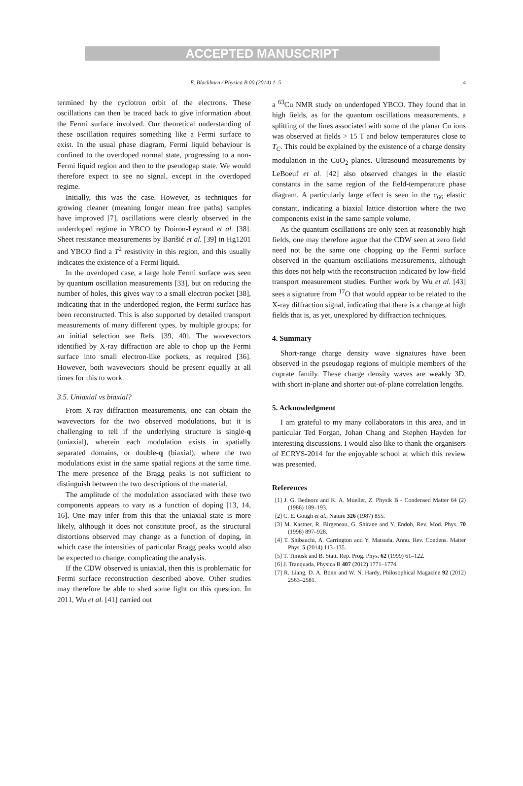ACCEPTED MANUSCRIPT
E. Blackburn / Physica B 00 (2014) 1–5 4
termined by the cyclotron orbit of the electrons. These oscillations can then be traced back to give information about the Fermi surface involved. Our theoretical understanding of these oscillation requires something like a Fermi surface to exist. In the usual phase diagram, Fermi liquid behaviour is confined to the overdoped normal state, progressing to a non-Fermi liquid region and then to the pseudogap state. We would therefore expect to see no signal, except in the overdoped regime.
Initially, this was the case. However, as techniques for growing cleaner (meaning longer mean free paths) samples have improved [7], oscillations were clearly observed in the underdoped regime in YBCO by Doiron-Leyraud et al. [38]. Sheet resistance measurements by Barišić et al. [39] in Hg1201 and YBCO find a T<sup>2</sup> resistivity in this region, and this usually indicates the existence of a Fermi liquid.
In the overdoped case, a large hole Fermi surface was seen by quantum oscillation measurements [33], but on reducing the number of holes, this gives way to a small electron pocket [38], indicating that in the underdoped region, the Fermi surface has been reconstructed. This is also supported by detailed transport measurements of many different types, by multiple groups; for an initial selection see Refs. [39, 40]. The wavevectors identified by X-ray diffraction are able to chop up the Fermi surface into small electron-like pockets, as required [36]. However, both wavevectors should be present equally at all times for this to work.
3.5. Uniaxial vs biaxial?
From X-ray diffraction measurements, one can obtain the wavevectors for the two observed modulations, but it is challenging to tell if the underlying structure is single-q (uniaxial), wherein each modulation exists in spatially separated domains, or double-q (biaxial), where the two modulations exist in the same spatial regions at the same time. The mere presence of the Bragg peaks is not sufficient to distinguish between the two descriptions of the material.
The amplitude of the modulation associated with these two components appears to vary as a function of doping [13, 14, 16]. One may infer from this that the uniaxial state is more likely, although it does not constitute proof, as the structural distortions observed may change as a function of doping, in which case the intensities of particular Bragg peaks would also be expected to change, complicating the analysis.
If the CDW observed is uniaxial, then this is problematic for Fermi surface reconstruction described above. Other studies may therefore be able to shed some light on this question. In 2011, Wu et al. [41] carried out
a <sup>63</sup>Cu NMR study on underdoped YBCO. They found that in high fields, as for the quantum oscillations measurements, a splitting of the lines associated with some of the planar Cu ions was observed at fields > 15 T and below temperatures close to T<sub>C</sub>. This could be explained by the existence of a charge density modulation in the CuO<sub>2</sub> planes. Ultrasound measurements by LeBoeuf et al. [42] also observed changes in the elastic constants in the same region of the field-temperature phase diagram. A particularly large effect is seen in the c<sub>66</sub> elastic constant, indicating a biaxial lattice distortion where the two components exist in the same sample volume.
As the quantum oscillations are only seen at reasonably high fields, one may therefore argue that the CDW seen at zero field need not be the same one chopping up the Fermi surface observed in the quantum oscillations measurements, although this does not help with the reconstruction indicated by low-field transport measurement studies. Further work by Wu et al. [43] sees a signature from <sup>17</sup>O that would appear to be related to the X-ray diffraction signal, indicating that there is a change at high fields that is, as yet, unexplored by diffraction techniques.
4. Summary
Short-range charge density wave signatures have been observed in the pseudogap regions of multiple members of the cuprate family. These charge density waves are weakly 3D, with short in-plane and shorter out-of-plane correlation lengths.
5. Acknowledgment
I am grateful to my many collaborators in this area, and in particular Ted Forgan, Johan Chang and Stephen Hayden for interesting discussions. I would also like to thank the organisers of ECRYS-2014 for the enjoyable school at which this review was presented.
References
[1] J. G. Bednorz and K. A. Mueller, Z. Physik B - Condensed Matter 64 (2) (1986) 189–193.
[2] C. E. Gough et al., Nature 326 (1987) 855.
[3] M. Kastner, R. Birgeneau, G. Shirane and Y. Endoh, Rev. Mod. Phys. 70 (1998) 897–928.
[4] T. Shibauchi, A. Carrington and Y. Matsuda, Annu. Rev. Condens. Matter Phys. 5 (2014) 113–135.
[5] T. Timusk and B. Statt, Rep. Prog. Phys. 62 (1999) 61–122.
[6] J. Tranquada, Physica B 407 (2012) 1771–1774.
[7] R. Liang, D. A. Bonn and W. N. Hardy, Philosophical Magazine 92 (2012) 2563–2581.